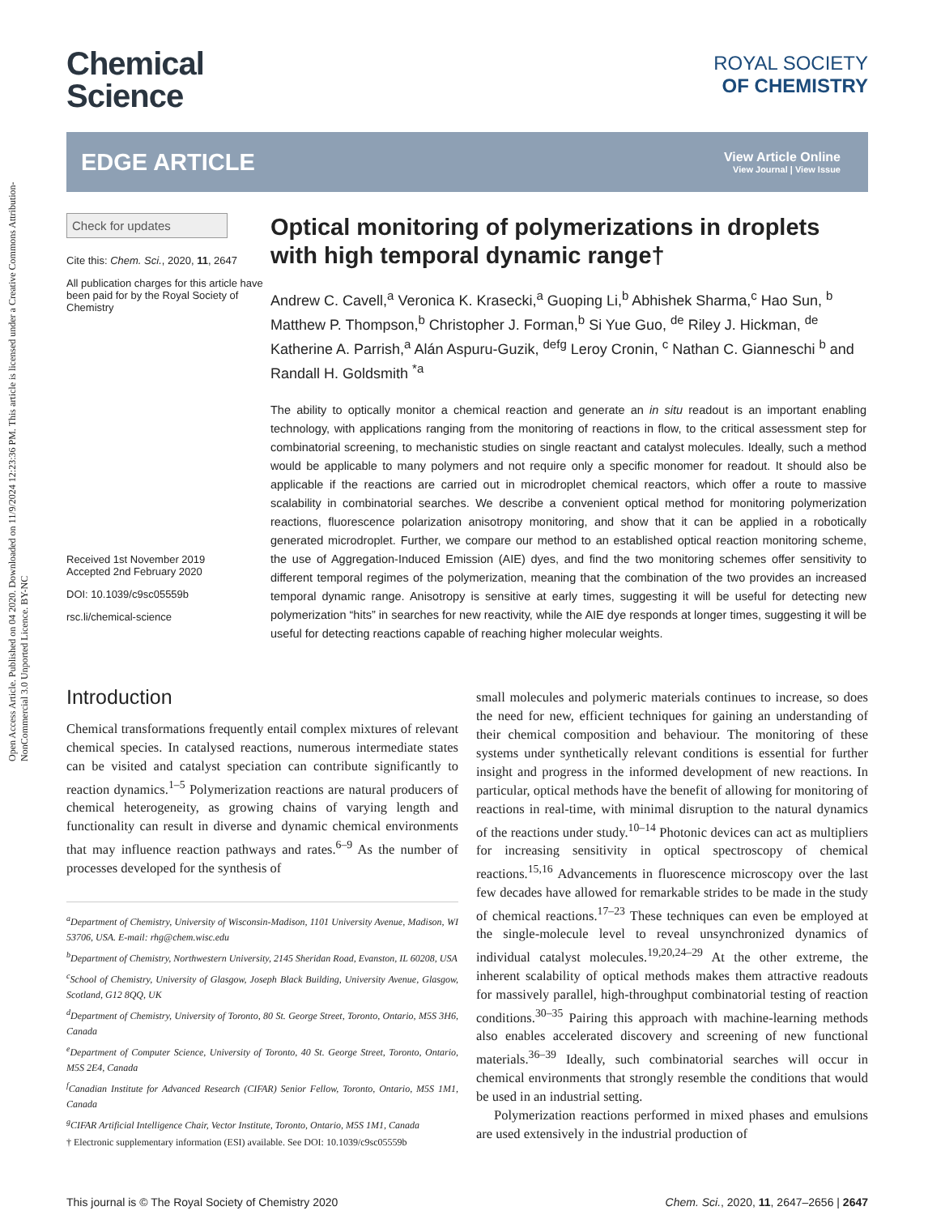Open Access Article. Published on 04 2020. Downloaded on 11/9/2024 12:23:36 PM. This article is licensed under a Creative Commons Attribution-NonCommercial 3.0 Unported Licence. BY-NC
Chemical
Science
ROYAL SOCIETY
OF CHEMISTRY
EDGE ARTICLE
View Article Online
View Journal | View Issue
Check for updates
Cite this: Chem. Sci., 2020, 11, 2647
All publication charges for this article have been paid for by the Royal Society of Chemistry
Received 1st November 2019
Accepted 2nd February 2020
DOI: 10.1039/c9sc05559b
rsc.li/chemical-science
Optical monitoring of polymerizations in droplets with high temporal dynamic range†
Andrew C. Cavell,<sup>a</sup> Veronica K. Krasecki,<sup>a</sup> Guoping Li,<sup>b</sup> Abhishek Sharma,<sup>c</sup> Hao Sun, <sup>b</sup> Matthew P. Thompson,<sup>b</sup> Christopher J. Forman,<sup>b</sup> Si Yue Guo, <sup>de</sup> Riley J. Hickman, <sup>de</sup> Katherine A. Parrish,<sup>a</sup> Alán Aspuru-Guzik, <sup>defg</sup> Leroy Cronin, <sup>c</sup> Nathan C. Gianneschi <sup>b</sup> and Randall H. Goldsmith <sup>*a</sup>
The ability to optically monitor a chemical reaction and generate an in situ readout is an important enabling technology, with applications ranging from the monitoring of reactions in flow, to the critical assessment step for combinatorial screening, to mechanistic studies on single reactant and catalyst molecules. Ideally, such a method would be applicable to many polymers and not require only a specific monomer for readout. It should also be applicable if the reactions are carried out in microdroplet chemical reactors, which offer a route to massive scalability in combinatorial searches. We describe a convenient optical method for monitoring polymerization reactions, fluorescence polarization anisotropy monitoring, and show that it can be applied in a robotically generated microdroplet. Further, we compare our method to an established optical reaction monitoring scheme, the use of Aggregation-Induced Emission (AIE) dyes, and find the two monitoring schemes offer sensitivity to different temporal regimes of the polymerization, meaning that the combination of the two provides an increased temporal dynamic range. Anisotropy is sensitive at early times, suggesting it will be useful for detecting new polymerization “hits” in searches for new reactivity, while the AIE dye responds at longer times, suggesting it will be useful for detecting reactions capable of reaching higher molecular weights.
Introduction
Chemical transformations frequently entail complex mixtures of relevant chemical species. In catalysed reactions, numerous intermediate states can be visited and catalyst speciation can contribute significantly to reaction dynamics.<sup>1–5</sup> Polymerization reactions are natural producers of chemical heterogeneity, as growing chains of varying length and functionality can result in diverse and dynamic chemical environments that may influence reaction pathways and rates.<sup>6–9</sup> As the number of processes developed for the synthesis of
<sup>a</sup> Department of Chemistry, University of Wisconsin-Madison, 1101 University Avenue, Madison, WI 53706, USA. E-mail: rhg@chem.wisc.edu
<sup>b</sup> Department of Chemistry, Northwestern University, 2145 Sheridan Road, Evanston, IL 60208, USA
<sup>c</sup> School of Chemistry, University of Glasgow, Joseph Black Building, University Avenue, Glasgow, Scotland, G12 8QQ, UK
<sup>d</sup> Department of Chemistry, University of Toronto, 80 St. George Street, Toronto, Ontario, M5S 3H6, Canada
<sup>e</sup> Department of Computer Science, University of Toronto, 40 St. George Street, Toronto, Ontario, M5S 2E4, Canada
<sup>f</sup> Canadian Institute for Advanced Research (CIFAR) Senior Fellow, Toronto, Ontario, M5S 1M1, Canada
<sup>g</sup> CIFAR Artificial Intelligence Chair, Vector Institute, Toronto, Ontario, M5S 1M1, Canada
† Electronic supplementary information (ESI) available. See DOI: 10.1039/c9sc05559b
small molecules and polymeric materials continues to increase, so does the need for new, efficient techniques for gaining an understanding of their chemical composition and behaviour. The monitoring of these systems under synthetically relevant conditions is essential for further insight and progress in the informed development of new reactions. In particular, optical methods have the benefit of allowing for monitoring of reactions in real-time, with minimal disruption to the natural dynamics of the reactions under study.<sup>10–14</sup> Photonic devices can act as multipliers for increasing sensitivity in optical spectroscopy of chemical reactions.<sup>15,16</sup> Advancements in fluorescence microscopy over the last few decades have allowed for remarkable strides to be made in the study of chemical reactions.<sup>17–23</sup> These techniques can even be employed at the single-molecule level to reveal unsynchronized dynamics of individual catalyst molecules.<sup>19,20,24–29</sup> At the other extreme, the inherent scalability of optical methods makes them attractive readouts for massively parallel, high-throughput combinatorial testing of reaction conditions.<sup>30–35</sup> Pairing this approach with machine-learning methods also enables accelerated discovery and screening of new functional materials.<sup>36–39</sup> Ideally, such combinatorial searches will occur in chemical environments that strongly resemble the conditions that would be used in an industrial setting.
Polymerization reactions performed in mixed phases and emulsions are used extensively in the industrial production of
This journal is © The Royal Society of Chemistry 2020 Chem. Sci., 2020, 11, 2647–2656 | 2647